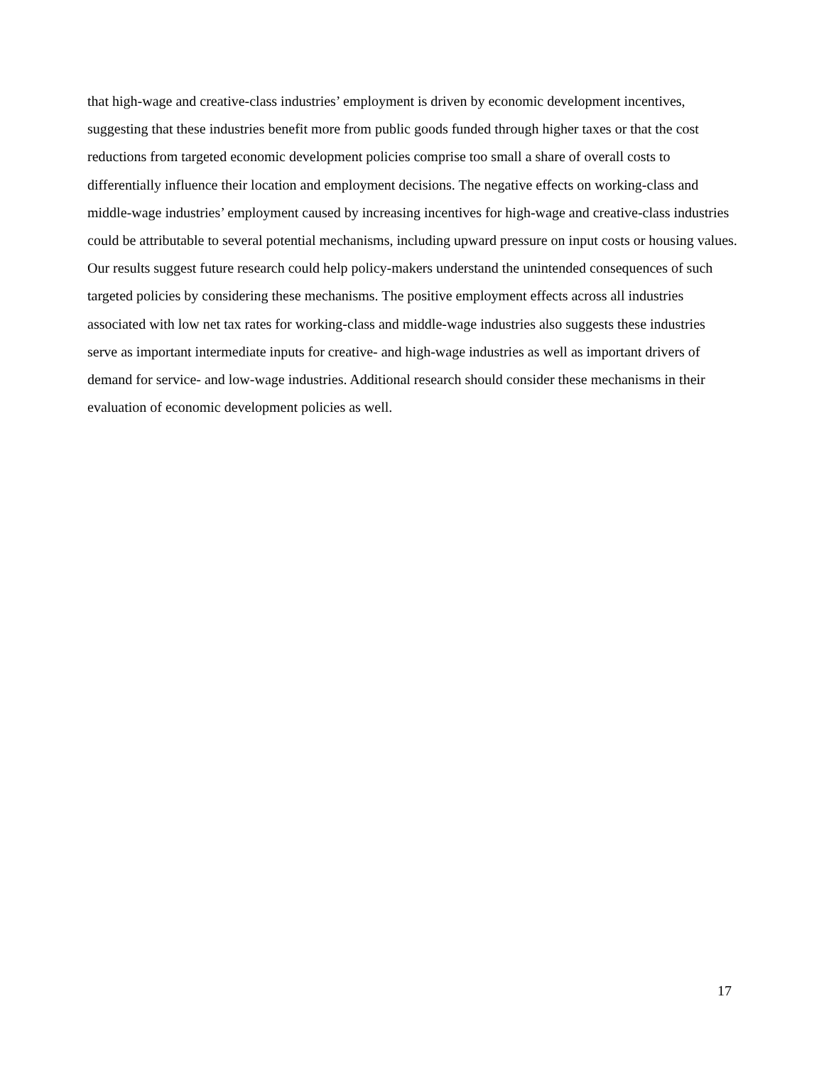that high-wage and creative-class industries’ employment is driven by economic development incentives, suggesting that these industries benefit more from public goods funded through higher taxes or that the cost reductions from targeted economic development policies comprise too small a share of overall costs to differentially influence their location and employment decisions. The negative effects on working-class and middle-wage industries’ employment caused by increasing incentives for high-wage and creative-class industries could be attributable to several potential mechanisms, including upward pressure on input costs or housing values. Our results suggest future research could help policy-makers understand the unintended consequences of such targeted policies by considering these mechanisms. The positive employment effects across all industries associated with low net tax rates for working-class and middle-wage industries also suggests these industries serve as important intermediate inputs for creative- and high-wage industries as well as important drivers of demand for service- and low-wage industries. Additional research should consider these mechanisms in their evaluation of economic development policies as well.
17